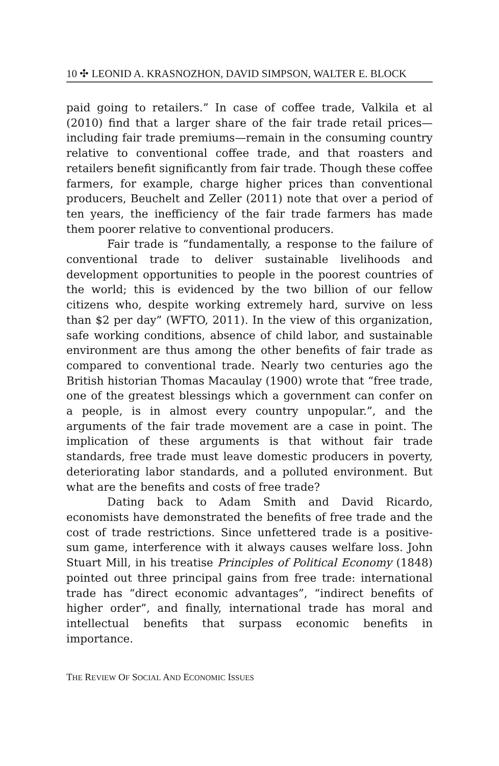10 ✣ LEONID A. KRASNOZHON, DAVID SIMPSON, WALTER E. BLOCK
paid going to retailers.” In case of coffee trade, Valkila et al (2010) find that a larger share of the fair trade retail prices—including fair trade premiums—remain in the consuming country relative to conventional coffee trade, and that roasters and retailers benefit significantly from fair trade. Though these coffee farmers, for example, charge higher prices than conventional producers, Beuchelt and Zeller (2011) note that over a period of ten years, the inefficiency of the fair trade farmers has made them poorer relative to conventional producers.
Fair trade is “fundamentally, a response to the failure of conventional trade to deliver sustainable livelihoods and development opportunities to people in the poorest countries of the world; this is evidenced by the two billion of our fellow citizens who, despite working extremely hard, survive on less than $2 per day” (WFTO, 2011). In the view of this organization, safe working conditions, absence of child labor, and sustainable environment are thus among the other benefits of fair trade as compared to conventional trade. Nearly two centuries ago the British historian Thomas Macaulay (1900) wrote that “free trade, one of the greatest blessings which a government can confer on a people, is in almost every country unpopular.”, and the arguments of the fair trade movement are a case in point. The implication of these arguments is that without fair trade standards, free trade must leave domestic producers in poverty, deteriorating labor standards, and a polluted environment. But what are the benefits and costs of free trade?
Dating back to Adam Smith and David Ricardo, economists have demonstrated the benefits of free trade and the cost of trade restrictions. Since unfettered trade is a positive-sum game, interference with it always causes welfare loss. John Stuart Mill, in his treatise Principles of Political Economy (1848) pointed out three principal gains from free trade: international trade has “direct economic advantages”, “indirect benefits of higher order”, and finally, international trade has moral and intellectual benefits that surpass economic benefits in importance.
THE REVIEW OF SOCIAL AND ECONOMIC ISSUES